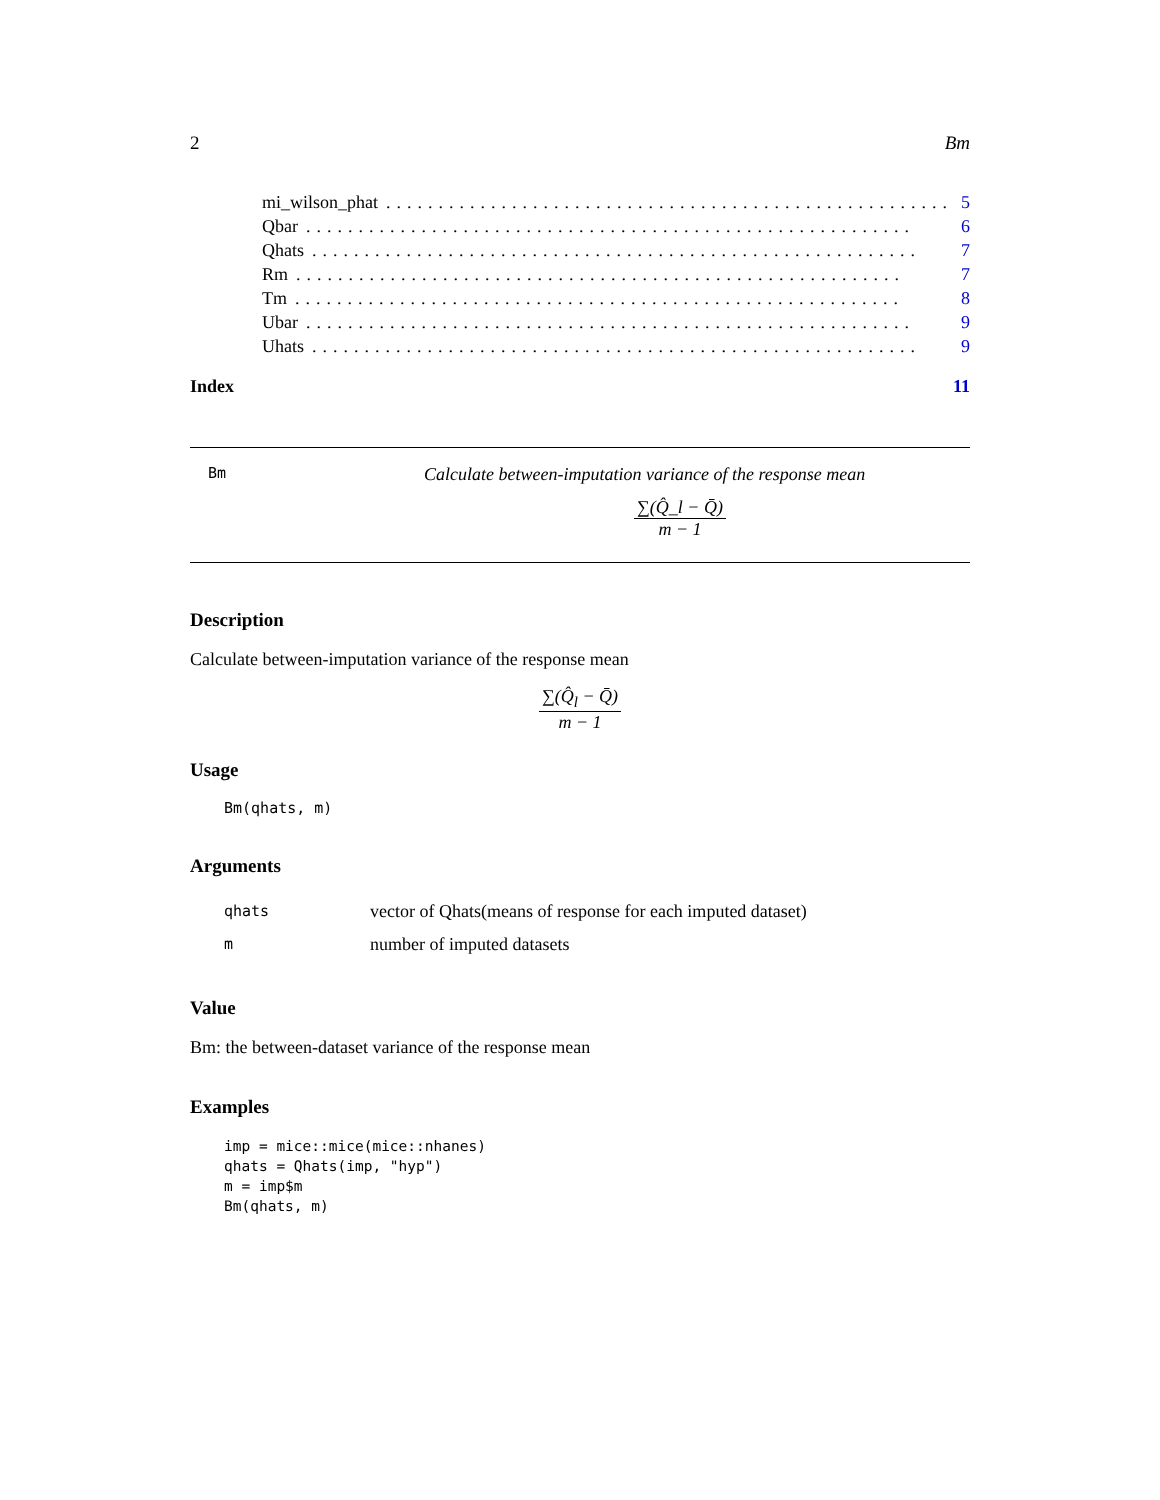2 Bm
mi_wilson_phat...................................................... 5
Qbar.......................................................... 6
Qhats.......................................................... 7
Rm.......................................................... 7
Tm.......................................................... 8
Ubar.......................................................... 9
Uhats.......................................................... 9
Index 11
Bm Calculate between-imputation variance of the response mean
∑(Q̂_l − Q̄) m − 1
Description
Calculate between-imputation variance of the response mean
∑(Q̂<sub>l</sub> − Q̄) m − 1
Usage
Bm(qhats, m)
Arguments
| qhats | vector of Qhats(means of response for each imputed dataset) |
| m | number of imputed datasets |
Value
Bm: the between-dataset variance of the response mean
Examples
imp = mice::mice(mice::nhanes)
qhats = Qhats(imp, "hyp")
m = imp$m
Bm(qhats, m)